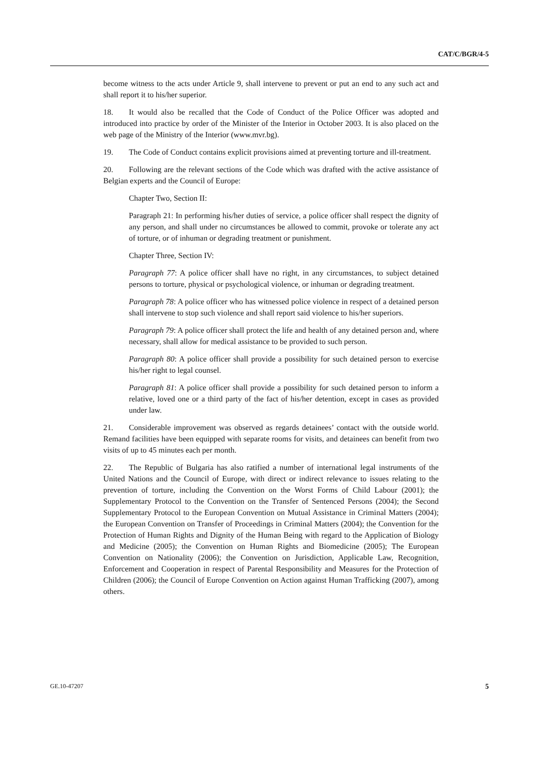CAT/C/BGR/4-5
become witness to the acts under Article 9, shall intervene to prevent or put an end to any such act and shall report it to his/her superior.
18. It would also be recalled that the Code of Conduct of the Police Officer was adopted and introduced into practice by order of the Minister of the Interior in October 2003. It is also placed on the web page of the Ministry of the Interior (www.mvr.bg).
19. The Code of Conduct contains explicit provisions aimed at preventing torture and ill-treatment.
20. Following are the relevant sections of the Code which was drafted with the active assistance of Belgian experts and the Council of Europe:
Chapter Two, Section II:
Paragraph 21: In performing his/her duties of service, a police officer shall respect the dignity of any person, and shall under no circumstances be allowed to commit, provoke or tolerate any act of torture, or of inhuman or degrading treatment or punishment.
Chapter Three, Section IV:
Paragraph 77: A police officer shall have no right, in any circumstances, to subject detained persons to torture, physical or psychological violence, or inhuman or degrading treatment.
Paragraph 78: A police officer who has witnessed police violence in respect of a detained person shall intervene to stop such violence and shall report said violence to his/her superiors.
Paragraph 79: A police officer shall protect the life and health of any detained person and, where necessary, shall allow for medical assistance to be provided to such person.
Paragraph 80: A police officer shall provide a possibility for such detained person to exercise his/her right to legal counsel.
Paragraph 81: A police officer shall provide a possibility for such detained person to inform a relative, loved one or a third party of the fact of his/her detention, except in cases as provided under law.
21. Considerable improvement was observed as regards detainees’ contact with the outside world. Remand facilities have been equipped with separate rooms for visits, and detainees can benefit from two visits of up to 45 minutes each per month.
22. The Republic of Bulgaria has also ratified a number of international legal instruments of the United Nations and the Council of Europe, with direct or indirect relevance to issues relating to the prevention of torture, including the Convention on the Worst Forms of Child Labour (2001); the Supplementary Protocol to the Convention on the Transfer of Sentenced Persons (2004); the Second Supplementary Protocol to the European Convention on Mutual Assistance in Criminal Matters (2004); the European Convention on Transfer of Proceedings in Criminal Matters (2004); the Convention for the Protection of Human Rights and Dignity of the Human Being with regard to the Application of Biology and Medicine (2005); the Convention on Human Rights and Biomedicine (2005); The European Convention on Nationality (2006); the Convention on Jurisdiction, Applicable Law, Recognition, Enforcement and Cooperation in respect of Parental Responsibility and Measures for the Protection of Children (2006); the Council of Europe Convention on Action against Human Trafficking (2007), among others.
GE.10-47207 5